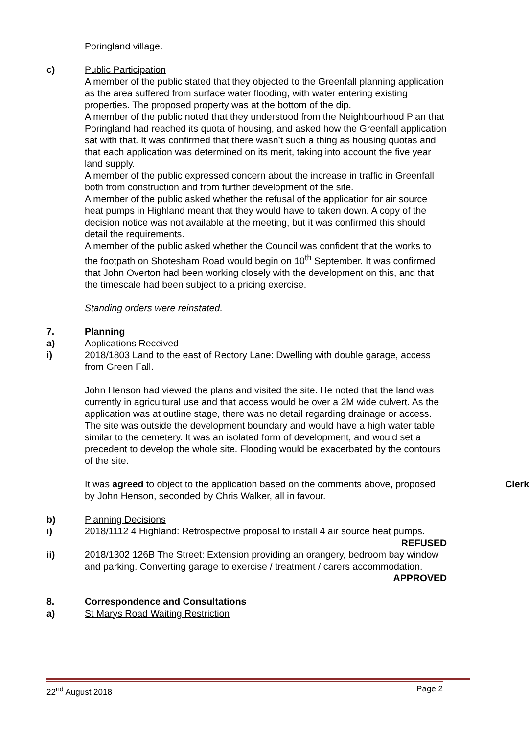Poringland village.
c) Public Participation
A member of the public stated that they objected to the Greenfall planning application as the area suffered from surface water flooding, with water entering existing properties. The proposed property was at the bottom of the dip.
A member of the public noted that they understood from the Neighbourhood Plan that Poringland had reached its quota of housing, and asked how the Greenfall application sat with that. It was confirmed that there wasn’t such a thing as housing quotas and that each application was determined on its merit, taking into account the five year land supply.
A member of the public expressed concern about the increase in traffic in Greenfall both from construction and from further development of the site.
A member of the public asked whether the refusal of the application for air source heat pumps in Highland meant that they would have to taken down. A copy of the decision notice was not available at the meeting, but it was confirmed this should detail the requirements.
A member of the public asked whether the Council was confident that the works to the footpath on Shotesham Road would begin on 10<sup>th</sup> September. It was confirmed that John Overton had been working closely with the development on this, and that the timescale had been subject to a pricing exercise.
Standing orders were reinstated.
7. Planning
a) Applications Received
i) 2018/1803 Land to the east of Rectory Lane: Dwelling with double garage, access from Green Fall.
John Henson had viewed the plans and visited the site. He noted that the land was currently in agricultural use and that access would be over a 2M wide culvert. As the application was at outline stage, there was no detail regarding drainage or access. The site was outside the development boundary and would have a high water table similar to the cemetery. It was an isolated form of development, and would set a precedent to develop the whole site. Flooding would be exacerbated by the contours of the site.
Clerk It was agreed to object to the application based on the comments above, proposed by John Henson, seconded by Chris Walker, all in favour.
b) Planning Decisions
i) 2018/1112 4 Highland: Retrospective proposal to install 4 air source heat pumps. REFUSED
ii) 2018/1302 126B The Street: Extension providing an orangery, bedroom bay window and parking. Converting garage to exercise / treatment / carers accommodation. APPROVED
8. Correspondence and Consultations
a) St Marys Road Waiting Restriction
22<sup>nd</sup> August 2018 Page 2